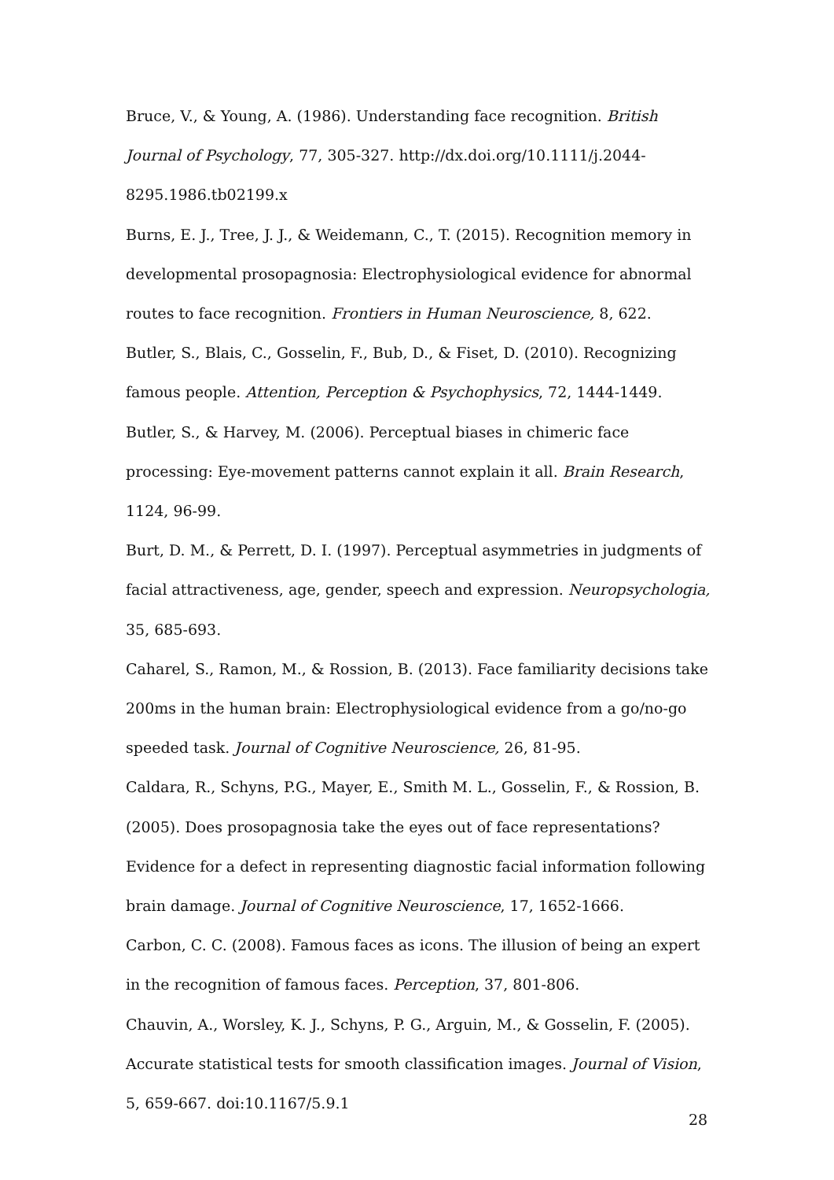Bruce, V., & Young, A. (1986). Understanding face recognition. British Journal of Psychology, 77, 305-327. http://dx.doi.org/10.1111/j.2044-
8295.1986.tb02199.x
Burns, E. J., Tree, J. J., & Weidemann, C., T. (2015). Recognition memory in developmental prosopagnosia: Electrophysiological evidence for abnormal routes to face recognition. Frontiers in Human Neuroscience, 8, 622.
Butler, S., Blais, C., Gosselin, F., Bub, D., & Fiset, D. (2010). Recognizing famous people. Attention, Perception & Psychophysics, 72, 1444-1449.
Butler, S., & Harvey, M. (2006). Perceptual biases in chimeric face processing: Eye-movement patterns cannot explain it all. Brain Research, 1124, 96-99.
Burt, D. M., & Perrett, D. I. (1997). Perceptual asymmetries in judgments of facial attractiveness, age, gender, speech and expression. Neuropsychologia, 35, 685-693.
Caharel, S., Ramon, M., & Rossion, B. (2013). Face familiarity decisions take 200ms in the human brain: Electrophysiological evidence from a go/no-go speeded task. Journal of Cognitive Neuroscience, 26, 81-95.
Caldara, R., Schyns, P.G., Mayer, E., Smith M. L., Gosselin, F., & Rossion, B. (2005). Does prosopagnosia take the eyes out of face representations? Evidence for a defect in representing diagnostic facial information following brain damage. Journal of Cognitive Neuroscience, 17, 1652-1666.
Carbon, C. C. (2008). Famous faces as icons. The illusion of being an expert in the recognition of famous faces. Perception, 37, 801-806.
Chauvin, A., Worsley, K. J., Schyns, P. G., Arguin, M., & Gosselin, F. (2005). Accurate statistical tests for smooth classification images. Journal of Vision, 5, 659-667. doi:10.1167/5.9.1
28